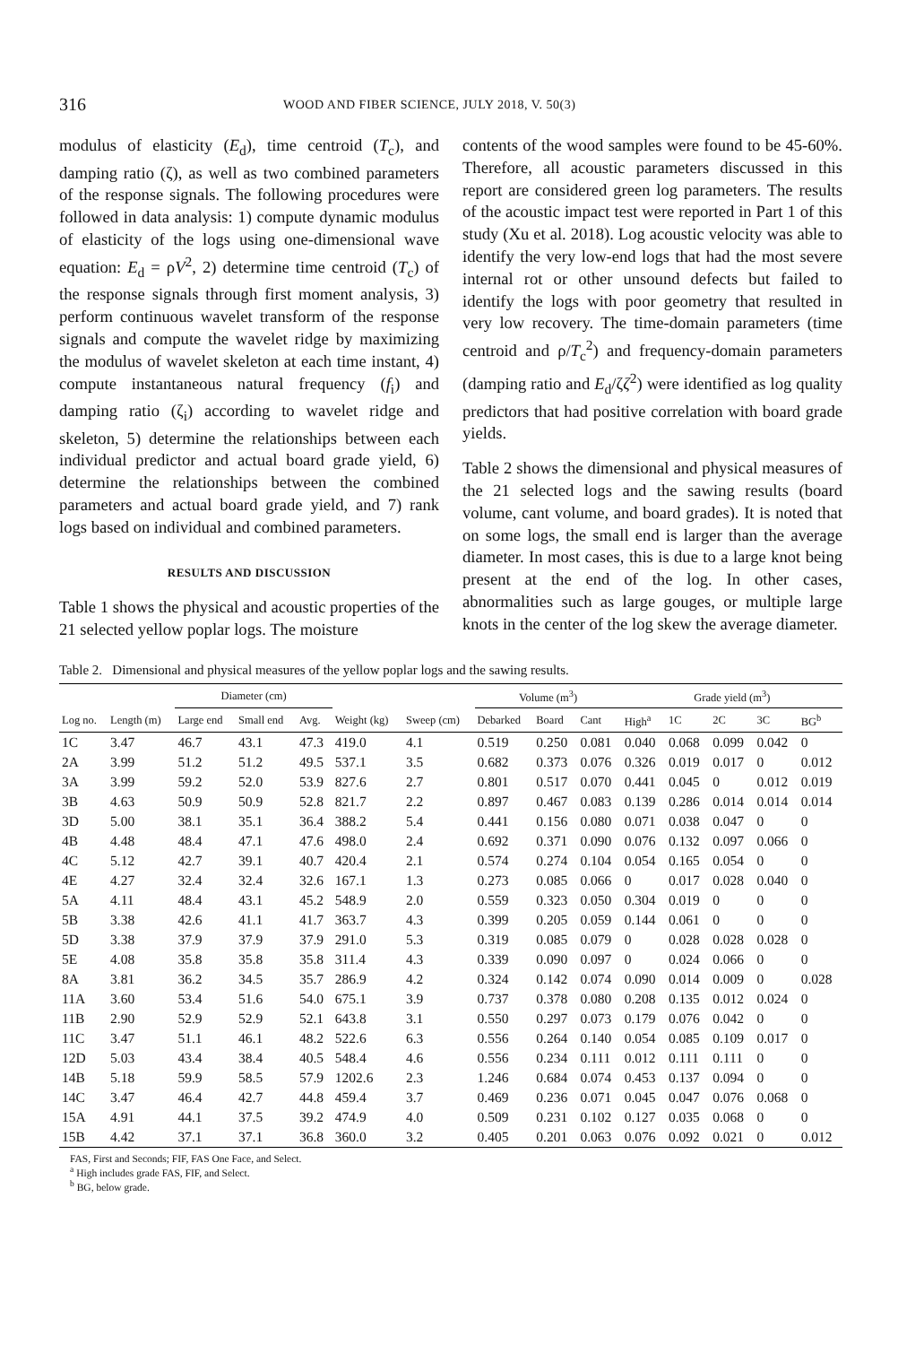316
WOOD AND FIBER SCIENCE, JULY 2018, V. 50(3)
modulus of elasticity (E<sub>d</sub>), time centroid (T<sub>c</sub>), and damping ratio (ζ), as well as two combined parameters of the response signals. The following procedures were followed in data analysis: 1) compute dynamic modulus of elasticity of the logs using one-dimensional wave equation: E<sub>d</sub> = ρV<sup>2</sup>, 2) determine time centroid (T<sub>c</sub>) of the response signals through first moment analysis, 3) perform continuous wavelet transform of the response signals and compute the wavelet ridge by maximizing the modulus of wavelet skeleton at each time instant, 4) compute instantaneous natural frequency (f<sub>i</sub>) and damping ratio (ζ<sub>i</sub>) according to wavelet ridge and skeleton, 5) determine the relationships between each individual predictor and actual board grade yield, 6) determine the relationships between the combined parameters and actual board grade yield, and 7) rank logs based on individual and combined parameters.
RESULTS AND DISCUSSION
Table 1 shows the physical and acoustic properties of the 21 selected yellow poplar logs. The moisture
contents of the wood samples were found to be 45-60%. Therefore, all acoustic parameters discussed in this report are considered green log parameters. The results of the acoustic impact test were reported in Part 1 of this study (Xu et al. 2018). Log acoustic velocity was able to identify the very low-end logs that had the most severe internal rot or other unsound defects but failed to identify the logs with poor geometry that resulted in very low recovery. The time-domain parameters (time centroid and ρ/T<sub>c</sub><sup>2</sup>) and frequency-domain parameters (damping ratio and E<sub>d</sub>/ζζ<sup>2</sup>) were identified as log quality predictors that had positive correlation with board grade yields.
Table 2 shows the dimensional and physical measures of the 21 selected logs and the sawing results (board volume, cant volume, and board grades). It is noted that on some logs, the small end is larger than the average diameter. In most cases, this is due to a large knot being present at the end of the log. In other cases, abnormalities such as large gouges, or multiple large knots in the center of the log skew the average diameter.
Table 2. Dimensional and physical measures of the yellow poplar logs and the sawing results.
| | | Diameter (cm) | | | | | Volume (m<sup>3</sup>) | | | Grade yield (m<sup>3</sup>) | | | | |
| --- | --- | --- | --- | --- | --- | --- | --- | --- | --- | --- | --- | --- | --- | --- |
| Log no. | Length (m) | Large end | Small end | Avg. | Weight (kg) | Sweep (cm) | Debarked | Board | Cant | High<sup>a</sup> | 1C | 2C | 3C | BG<sup>b</sup> |
| 1C | 3.47 | 46.7 | 43.1 | 47.3 | 419.0 | 4.1 | 0.519 | 0.250 | 0.081 | 0.040 | 0.068 | 0.099 | 0.042 | 0 |
| 2A | 3.99 | 51.2 | 51.2 | 49.5 | 537.1 | 3.5 | 0.682 | 0.373 | 0.076 | 0.326 | 0.019 | 0.017 | 0 | 0.012 |
| 3A | 3.99 | 59.2 | 52.0 | 53.9 | 827.6 | 2.7 | 0.801 | 0.517 | 0.070 | 0.441 | 0.045 | 0 | 0.012 | 0.019 |
| 3B | 4.63 | 50.9 | 50.9 | 52.8 | 821.7 | 2.2 | 0.897 | 0.467 | 0.083 | 0.139 | 0.286 | 0.014 | 0.014 | 0.014 |
| 3D | 5.00 | 38.1 | 35.1 | 36.4 | 388.2 | 5.4 | 0.441 | 0.156 | 0.080 | 0.071 | 0.038 | 0.047 | 0 | 0 |
| 4B | 4.48 | 48.4 | 47.1 | 47.6 | 498.0 | 2.4 | 0.692 | 0.371 | 0.090 | 0.076 | 0.132 | 0.097 | 0.066 | 0 |
| 4C | 5.12 | 42.7 | 39.1 | 40.7 | 420.4 | 2.1 | 0.574 | 0.274 | 0.104 | 0.054 | 0.165 | 0.054 | 0 | 0 |
| 4E | 4.27 | 32.4 | 32.4 | 32.6 | 167.1 | 1.3 | 0.273 | 0.085 | 0.066 | 0 | 0.017 | 0.028 | 0.040 | 0 |
| 5A | 4.11 | 48.4 | 43.1 | 45.2 | 548.9 | 2.0 | 0.559 | 0.323 | 0.050 | 0.304 | 0.019 | 0 | 0 | 0 |
| 5B | 3.38 | 42.6 | 41.1 | 41.7 | 363.7 | 4.3 | 0.399 | 0.205 | 0.059 | 0.144 | 0.061 | 0 | 0 | 0 |
| 5D | 3.38 | 37.9 | 37.9 | 37.9 | 291.0 | 5.3 | 0.319 | 0.085 | 0.079 | 0 | 0.028 | 0.028 | 0.028 | 0 |
| 5E | 4.08 | 35.8 | 35.8 | 35.8 | 311.4 | 4.3 | 0.339 | 0.090 | 0.097 | 0 | 0.024 | 0.066 | 0 | 0 |
| 8A | 3.81 | 36.2 | 34.5 | 35.7 | 286.9 | 4.2 | 0.324 | 0.142 | 0.074 | 0.090 | 0.014 | 0.009 | 0 | 0.028 |
| 11A | 3.60 | 53.4 | 51.6 | 54.0 | 675.1 | 3.9 | 0.737 | 0.378 | 0.080 | 0.208 | 0.135 | 0.012 | 0.024 | 0 |
| 11B | 2.90 | 52.9 | 52.9 | 52.1 | 643.8 | 3.1 | 0.550 | 0.297 | 0.073 | 0.179 | 0.076 | 0.042 | 0 | 0 |
| 11C | 3.47 | 51.1 | 46.1 | 48.2 | 522.6 | 6.3 | 0.556 | 0.264 | 0.140 | 0.054 | 0.085 | 0.109 | 0.017 | 0 |
| 12D | 5.03 | 43.4 | 38.4 | 40.5 | 548.4 | 4.6 | 0.556 | 0.234 | 0.111 | 0.012 | 0.111 | 0.111 | 0 | 0 |
| 14B | 5.18 | 59.9 | 58.5 | 57.9 | 1202.6 | 2.3 | 1.246 | 0.684 | 0.074 | 0.453 | 0.137 | 0.094 | 0 | 0 |
| 14C | 3.47 | 46.4 | 42.7 | 44.8 | 459.4 | 3.7 | 0.469 | 0.236 | 0.071 | 0.045 | 0.047 | 0.076 | 0.068 | 0 |
| 15A | 4.91 | 44.1 | 37.5 | 39.2 | 474.9 | 4.0 | 0.509 | 0.231 | 0.102 | 0.127 | 0.035 | 0.068 | 0 | 0 |
| 15B | 4.42 | 37.1 | 37.1 | 36.8 | 360.0 | 3.2 | 0.405 | 0.201 | 0.063 | 0.076 | 0.092 | 0.021 | 0 | 0.012 |
FAS, First and Seconds; FIF, FAS One Face, and Select.
<sup>a</sup> High includes grade FAS, FIF, and Select.
<sup>b</sup> BG, below grade.